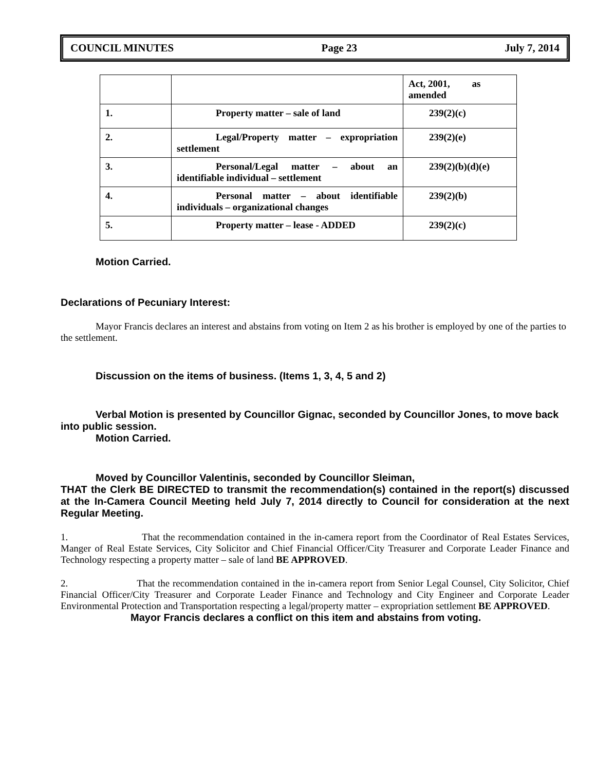COUNCIL MINUTES Page 23 July 7, 2014
| | | Act, 2001, as amended |
| 1. | Property matter – sale of land | 239(2)(c) |
| 2. | Legal/Property matter – expropriation settlement | 239(2)(e) |
| 3. | Personal/Legal matter – about an identifiable individual – settlement | 239(2)(b)(d)(e) |
| 4. | Personal matter – about identifiable individuals – organizational changes | 239(2)(b) |
| 5. | Property matter – lease - ADDED | 239(2)(c) |
Motion Carried.
Declarations of Pecuniary Interest:
Mayor Francis declares an interest and abstains from voting on Item 2 as his brother is employed by one of the parties to the settlement.
Discussion on the items of business. (Items 1, 3, 4, 5 and 2)
Verbal Motion is presented by Councillor Gignac, seconded by Councillor Jones, to move back into public session.
Motion Carried.
Moved by Councillor Valentinis, seconded by Councillor Sleiman,
THAT the Clerk BE DIRECTED to transmit the recommendation(s) contained in the report(s) discussed at the In-Camera Council Meeting held July 7, 2014 directly to Council for consideration at the next Regular Meeting.
1. That the recommendation contained in the in-camera report from the Coordinator of Real Estates Services, Manger of Real Estate Services, City Solicitor and Chief Financial Officer/City Treasurer and Corporate Leader Finance and Technology respecting a property matter – sale of land BE APPROVED.
2. That the recommendation contained in the in-camera report from Senior Legal Counsel, City Solicitor, Chief Financial Officer/City Treasurer and Corporate Leader Finance and Technology and City Engineer and Corporate Leader Environmental Protection and Transportation respecting a legal/property matter – expropriation settlement BE APPROVED.
Mayor Francis declares a conflict on this item and abstains from voting.